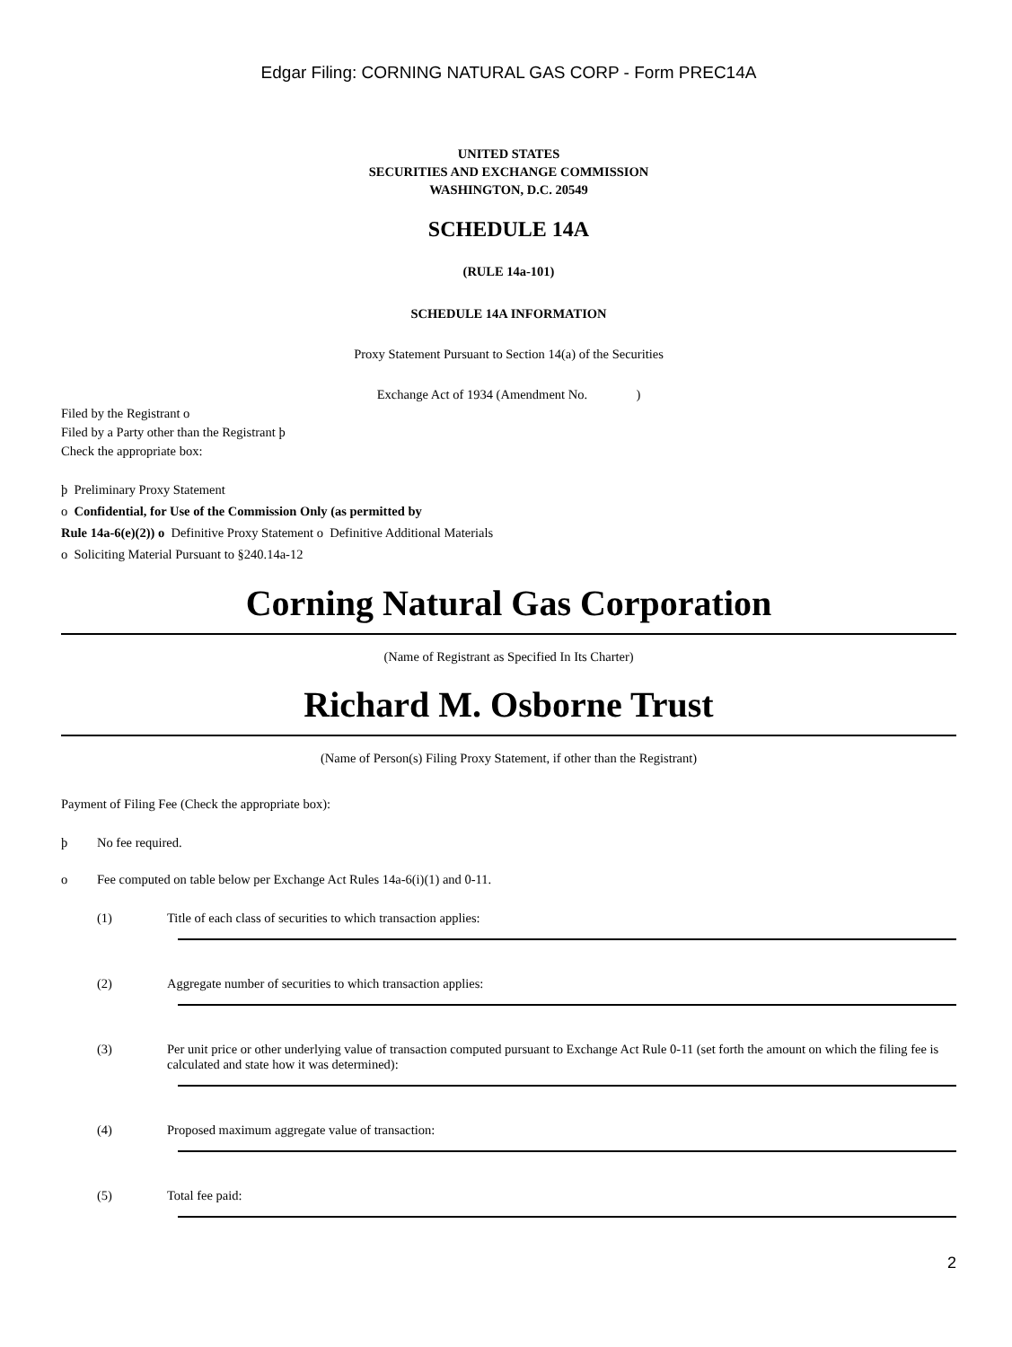Edgar Filing: CORNING NATURAL GAS CORP - Form PREC14A
UNITED STATES
SECURITIES AND EXCHANGE COMMISSION
WASHINGTON, D.C. 20549
SCHEDULE 14A
(RULE 14a-101)
SCHEDULE 14A INFORMATION
Proxy Statement Pursuant to Section 14(a) of the Securities
Exchange Act of 1934 (Amendment No. )
Filed by the Registrant o
Filed by a Party other than the Registrant þ
Check the appropriate box:
þ Preliminary Proxy Statement
o Confidential, for Use of the Commission Only (as permitted by
Rule 14a-6(e)(2)) o Definitive Proxy Statement o Definitive Additional Materials
o Soliciting Material Pursuant to §240.14a-12
Corning Natural Gas Corporation
(Name of Registrant as Specified In Its Charter)
Richard M. Osborne Trust
(Name of Person(s) Filing Proxy Statement, if other than the Registrant)
Payment of Filing Fee (Check the appropriate box):
þ No fee required.
o Fee computed on table below per Exchange Act Rules 14a-6(i)(1) and 0-11.
(1) Title of each class of securities to which transaction applies:
(2) Aggregate number of securities to which transaction applies:
(3) Per unit price or other underlying value of transaction computed pursuant to Exchange Act Rule 0-11 (set forth the amount on which the filing fee is calculated and state how it was determined):
(4) Proposed maximum aggregate value of transaction:
(5) Total fee paid:
2